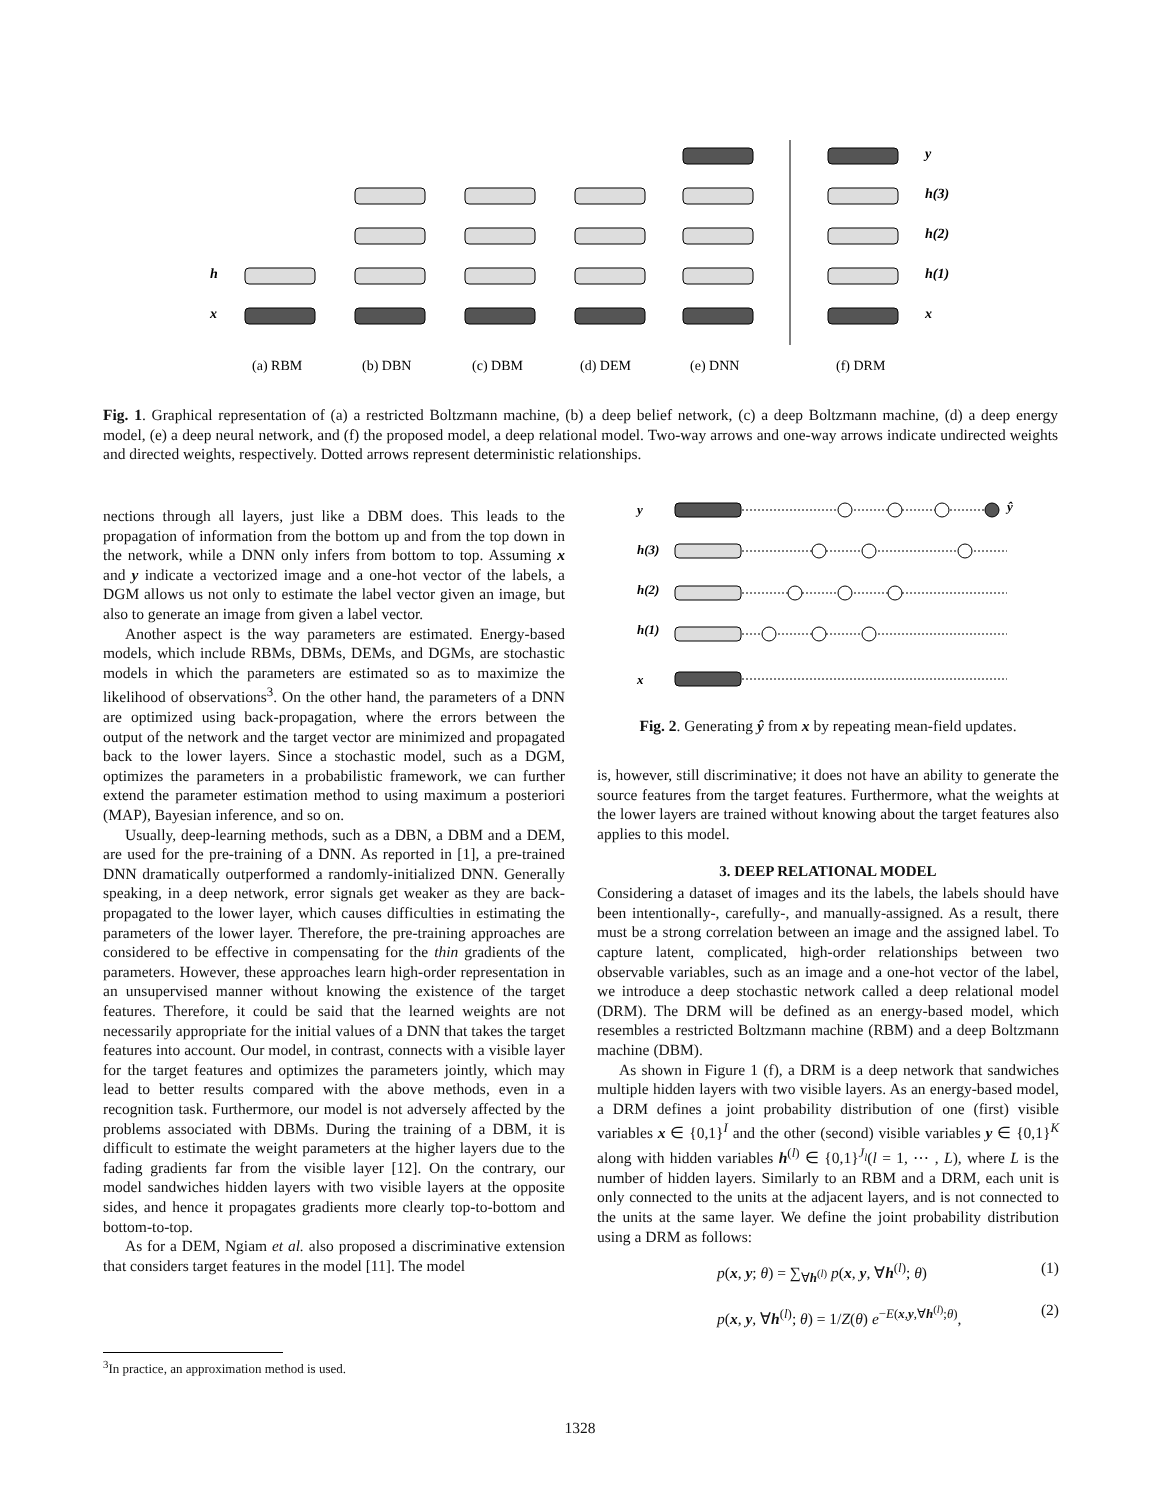h
x
y
h(3)
h(2)
h(1)
x
(a) RBM
(b) DBN
(c) DBM
(d) DEM
(e) DNN
(f) DRM
Fig. 1. Graphical representation of (a) a restricted Boltzmann machine, (b) a deep belief network, (c) a deep Boltzmann machine, (d) a deep energy model, (e) a deep neural network, and (f) the proposed model, a deep relational model. Two-way arrows and one-way arrows indicate undirected weights and directed weights, respectively. Dotted arrows represent deterministic relationships.
nections through all layers, just like a DBM does. This leads to the propagation of information from the bottom up and from the top down in the network, while a DNN only infers from bottom to top. Assuming x and y indicate a vectorized image and a one-hot vector of the labels, a DGM allows us not only to estimate the label vector given an image, but also to generate an image from given a label vector.
Another aspect is the way parameters are estimated. Energy-based models, which include RBMs, DBMs, DEMs, and DGMs, are stochastic models in which the parameters are estimated so as to maximize the likelihood of observations<sup>3</sup>. On the other hand, the parameters of a DNN are optimized using back-propagation, where the errors between the output of the network and the target vector are minimized and propagated back to the lower layers. Since a stochastic model, such as a DGM, optimizes the parameters in a probabilistic framework, we can further extend the parameter estimation method to using maximum a posteriori (MAP), Bayesian inference, and so on.
Usually, deep-learning methods, such as a DBN, a DBM and a DEM, are used for the pre-training of a DNN. As reported in [1], a pre-trained DNN dramatically outperformed a randomly-initialized DNN. Generally speaking, in a deep network, error signals get weaker as they are back-propagated to the lower layer, which causes difficulties in estimating the parameters of the lower layer. Therefore, the pre-training approaches are considered to be effective in compensating for the thin gradients of the parameters. However, these approaches learn high-order representation in an unsupervised manner without knowing the existence of the target features. Therefore, it could be said that the learned weights are not necessarily appropriate for the initial values of a DNN that takes the target features into account. Our model, in contrast, connects with a visible layer for the target features and optimizes the parameters jointly, which may lead to better results compared with the above methods, even in a recognition task. Furthermore, our model is not adversely affected by the problems associated with DBMs. During the training of a DBM, it is difficult to estimate the weight parameters at the higher layers due to the fading gradients far from the visible layer [12]. On the contrary, our model sandwiches hidden layers with two visible layers at the opposite sides, and hence it propagates gradients more clearly top-to-bottom and bottom-to-top.
As for a DEM, Ngiam et al. also proposed a discriminative extension that considers target features in the model [11]. The model
<sup>3</sup> In practice, an approximation method is used.
y
h(3)
h(2)
h(1)
x
ŷ
Fig. 2. Generating ŷ from x by repeating mean-field updates.
is, however, still discriminative; it does not have an ability to generate the source features from the target features. Furthermore, what the weights at the lower layers are trained without knowing about the target features also applies to this model.
3. DEEP RELATIONAL MODEL
Considering a dataset of images and its the labels, the labels should have been intentionally-, carefully-, and manually-assigned. As a result, there must be a strong correlation between an image and the assigned label. To capture latent, complicated, high-order relationships between two observable variables, such as an image and a one-hot vector of the label, we introduce a deep stochastic network called a deep relational model (DRM). The DRM will be defined as an energy-based model, which resembles a restricted Boltzmann machine (RBM) and a deep Boltzmann machine (DBM).
As shown in Figure 1 (f), a DRM is a deep network that sandwiches multiple hidden layers with two visible layers. As an energy-based model, a DRM defines a joint probability distribution of one (first) visible variables x ∈ {0,1}<sup>I</sup> and the other (second) visible variables y ∈ {0,1}<sup>K</sup> along with hidden variables h<sup>(l)</sup> ∈ {0,1}<sup>J<sub>l</sub></sup>(l = 1, ⋯ , L), where L is the number of hidden layers. Similarly to an RBM and a DRM, each unit is only connected to the units at the adjacent layers, and is not connected to the units at the same layer. We define the joint probability distribution using a DRM as follows:
p(x, y; θ) = ∑<sub>∀h<sup>(l)</sup></sub> p(x, y, ∀h<sup>(l)</sup>; θ) (1)
p(x, y, ∀h<sup>(l)</sup>; θ) = 1/Z(θ) e<sup>−E(x,y,∀h<sup>(l)</sup>;θ)</sup>, (2)
1328